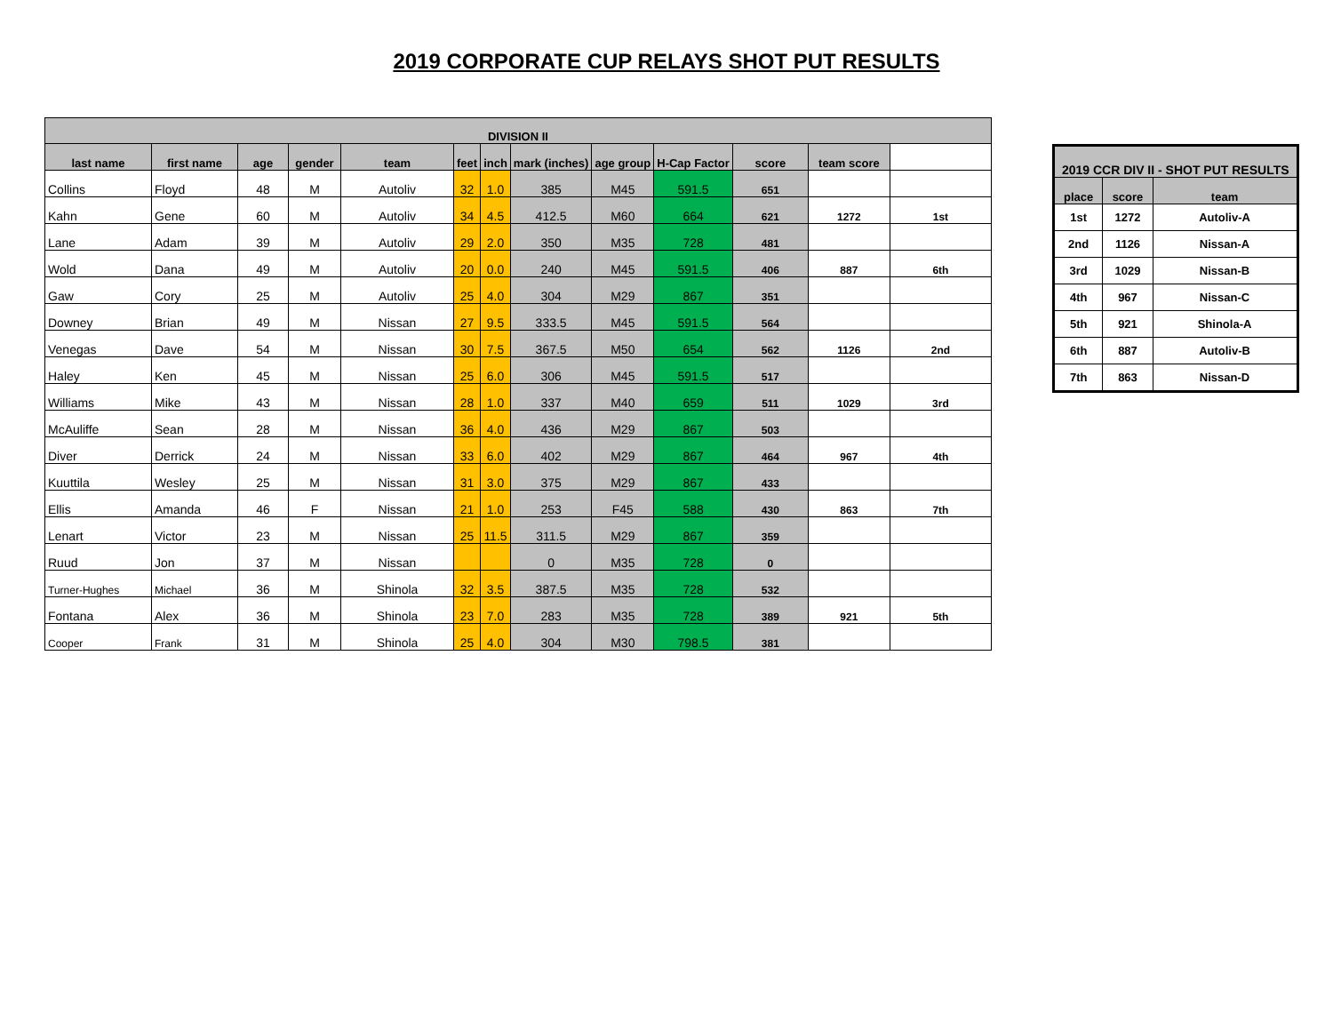2019 CORPORATE CUP RELAYS SHOT PUT RESULTS
| DIVISION II | | | | | | | | | | | | |
| --- | --- | --- | --- | --- | --- | --- | --- | --- | --- | --- | --- | --- |
| last name | first name | age | gender | team | feet | inch | mark (inches) | age group | H-Cap Factor | score | team score | |
| Collins | Floyd | 48 | M | Autoliv | 32 | 1.0 | 385 | M45 | 591.5 | 651 | | |
| Kahn | Gene | 60 | M | Autoliv | 34 | 4.5 | 412.5 | M60 | 664 | 621 | 1272 | 1st |
| Lane | Adam | 39 | M | Autoliv | 29 | 2.0 | 350 | M35 | 728 | 481 | | |
| Wold | Dana | 49 | M | Autoliv | 20 | 0.0 | 240 | M45 | 591.5 | 406 | 887 | 6th |
| Gaw | Cory | 25 | M | Autoliv | 25 | 4.0 | 304 | M29 | 867 | 351 | | |
| Downey | Brian | 49 | M | Nissan | 27 | 9.5 | 333.5 | M45 | 591.5 | 564 | | |
| Venegas | Dave | 54 | M | Nissan | 30 | 7.5 | 367.5 | M50 | 654 | 562 | 1126 | 2nd |
| Haley | Ken | 45 | M | Nissan | 25 | 6.0 | 306 | M45 | 591.5 | 517 | | |
| Williams | Mike | 43 | M | Nissan | 28 | 1.0 | 337 | M40 | 659 | 511 | 1029 | 3rd |
| McAuliffe | Sean | 28 | M | Nissan | 36 | 4.0 | 436 | M29 | 867 | 503 | | |
| Diver | Derrick | 24 | M | Nissan | 33 | 6.0 | 402 | M29 | 867 | 464 | 967 | 4th |
| Kuuttila | Wesley | 25 | M | Nissan | 31 | 3.0 | 375 | M29 | 867 | 433 | | |
| Ellis | Amanda | 46 | F | Nissan | 21 | 1.0 | 253 | F45 | 588 | 430 | 863 | 7th |
| Lenart | Victor | 23 | M | Nissan | 25 | 11.5 | 311.5 | M29 | 867 | 359 | | |
| Ruud | Jon | 37 | M | Nissan | | | 0 | M35 | 728 | 0 | | |
| Turner-Hughes | Michael | 36 | M | Shinola | 32 | 3.5 | 387.5 | M35 | 728 | 532 | | |
| Fontana | Alex | 36 | M | Shinola | 23 | 7.0 | 283 | M35 | 728 | 389 | 921 | 5th |
| Cooper | Frank | 31 | M | Shinola | 25 | 4.0 | 304 | M30 | 798.5 | 381 | | |
| 2019 CCR DIV II - SHOT PUT RESULTS | | |
| --- | --- | --- |
| place | score | team |
| 1st | 1272 | Autoliv-A |
| 2nd | 1126 | Nissan-A |
| 3rd | 1029 | Nissan-B |
| 4th | 967 | Nissan-C |
| 5th | 921 | Shinola-A |
| 6th | 887 | Autoliv-B |
| 7th | 863 | Nissan-D |